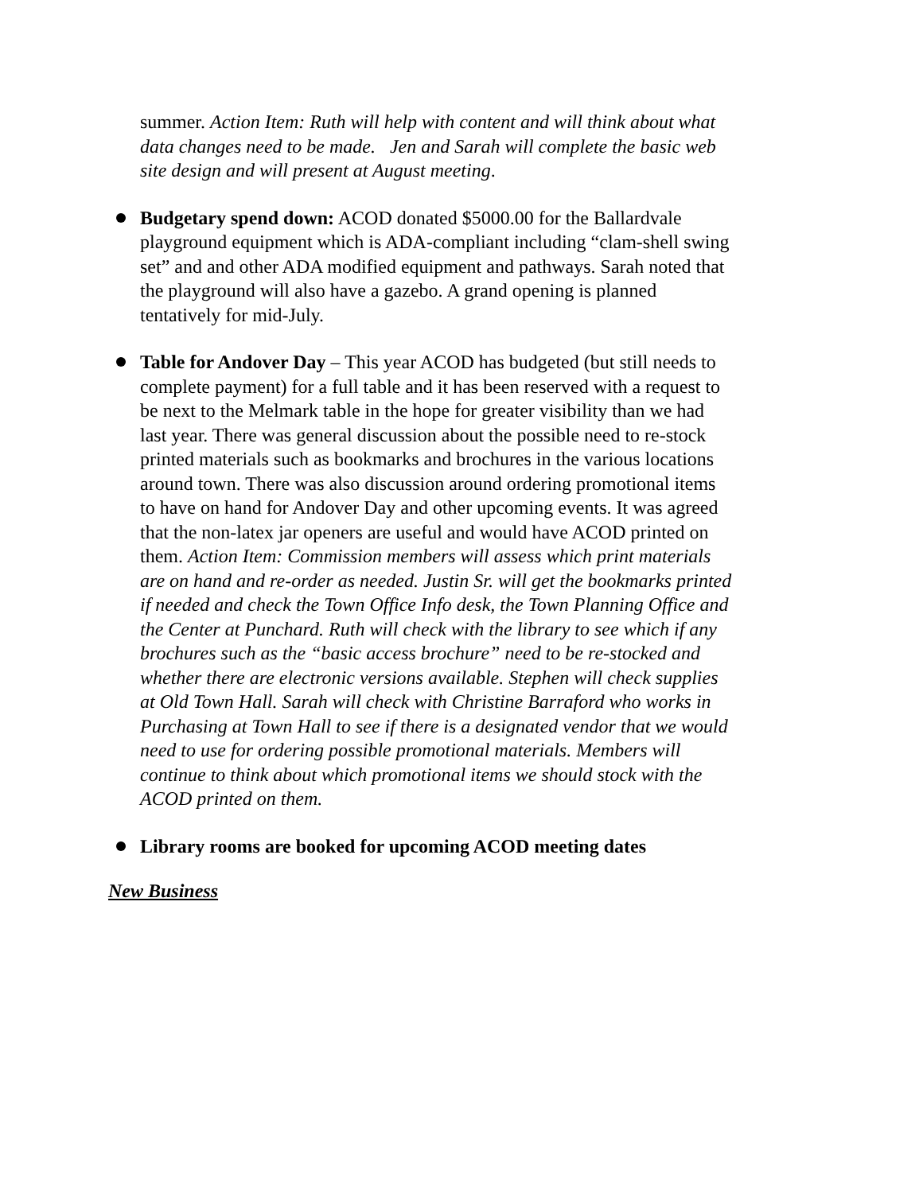summer. Action Item: Ruth will help with content and will think about what data changes need to be made. Jen and Sarah will complete the basic web site design and will present at August meeting.
Budgetary spend down: ACOD donated $5000.00 for the Ballardvale playground equipment which is ADA-compliant including “clam-shell swing set” and and other ADA modified equipment and pathways. Sarah noted that the playground will also have a gazebo. A grand opening is planned tentatively for mid-July.
Table for Andover Day – This year ACOD has budgeted (but still needs to complete payment) for a full table and it has been reserved with a request to be next to the Melmark table in the hope for greater visibility than we had last year. There was general discussion about the possible need to re-stock printed materials such as bookmarks and brochures in the various locations around town. There was also discussion around ordering promotional items to have on hand for Andover Day and other upcoming events. It was agreed that the non-latex jar openers are useful and would have ACOD printed on them. Action Item: Commission members will assess which print materials are on hand and re-order as needed. Justin Sr. will get the bookmarks printed if needed and check the Town Office Info desk, the Town Planning Office and the Center at Punchard. Ruth will check with the library to see which if any brochures such as the “basic access brochure” need to be re-stocked and whether there are electronic versions available. Stephen will check supplies at Old Town Hall. Sarah will check with Christine Barraford who works in Purchasing at Town Hall to see if there is a designated vendor that we would need to use for ordering possible promotional materials. Members will continue to think about which promotional items we should stock with the ACOD printed on them.
Library rooms are booked for upcoming ACOD meeting dates
New Business